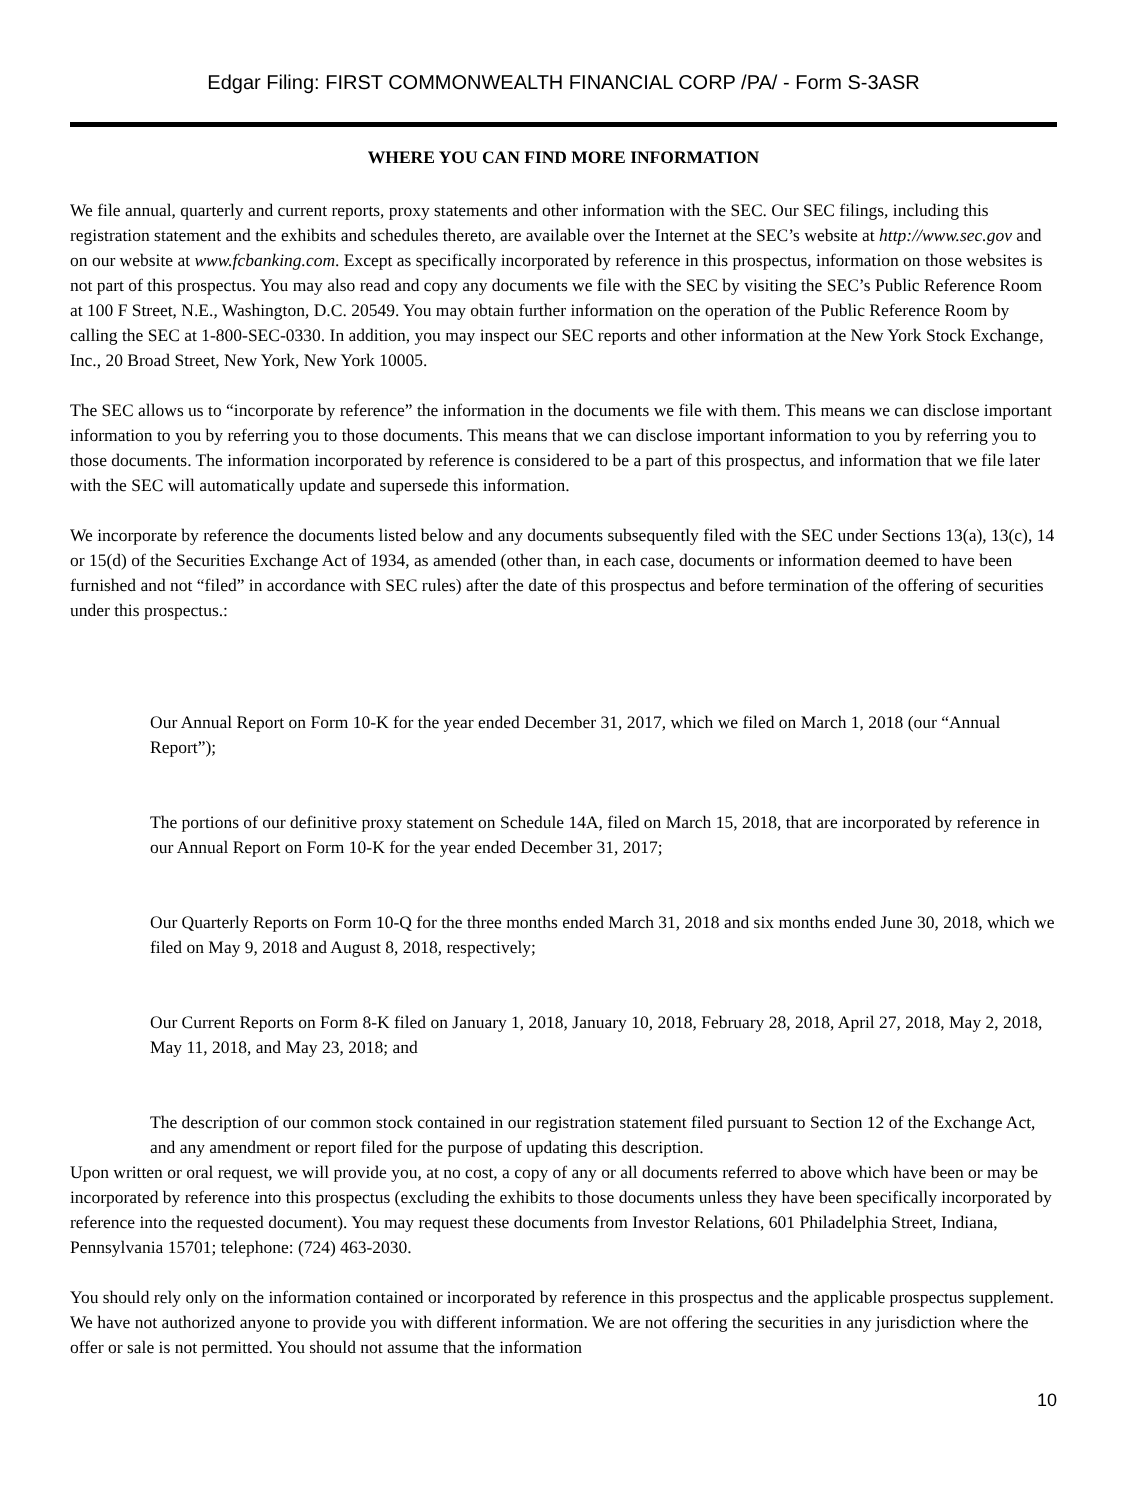Edgar Filing: FIRST COMMONWEALTH FINANCIAL CORP /PA/ - Form S-3ASR
WHERE YOU CAN FIND MORE INFORMATION
We file annual, quarterly and current reports, proxy statements and other information with the SEC. Our SEC filings, including this registration statement and the exhibits and schedules thereto, are available over the Internet at the SEC’s website at http://www.sec.gov and on our website at www.fcbanking.com. Except as specifically incorporated by reference in this prospectus, information on those websites is not part of this prospectus. You may also read and copy any documents we file with the SEC by visiting the SEC’s Public Reference Room at 100 F Street, N.E., Washington, D.C. 20549. You may obtain further information on the operation of the Public Reference Room by calling the SEC at 1-800-SEC-0330. In addition, you may inspect our SEC reports and other information at the New York Stock Exchange, Inc., 20 Broad Street, New York, New York 10005.
The SEC allows us to “incorporate by reference” the information in the documents we file with them. This means we can disclose important information to you by referring you to those documents. This means that we can disclose important information to you by referring you to those documents. The information incorporated by reference is considered to be a part of this prospectus, and information that we file later with the SEC will automatically update and supersede this information.
We incorporate by reference the documents listed below and any documents subsequently filed with the SEC under Sections 13(a), 13(c), 14 or 15(d) of the Securities Exchange Act of 1934, as amended (other than, in each case, documents or information deemed to have been furnished and not “filed” in accordance with SEC rules) after the date of this prospectus and before termination of the offering of securities under this prospectus.:
Our Annual Report on Form 10-K for the year ended December 31, 2017, which we filed on March 1, 2018 (our “Annual Report”);
The portions of our definitive proxy statement on Schedule 14A, filed on March 15, 2018, that are incorporated by reference in our Annual Report on Form 10-K for the year ended December 31, 2017;
Our Quarterly Reports on Form 10-Q for the three months ended March 31, 2018 and six months ended June 30, 2018, which we filed on May 9, 2018 and August 8, 2018, respectively;
Our Current Reports on Form 8-K filed on January 1, 2018, January 10, 2018, February 28, 2018, April 27, 2018, May 2, 2018, May 11, 2018, and May 23, 2018; and
The description of our common stock contained in our registration statement filed pursuant to Section 12 of the Exchange Act, and any amendment or report filed for the purpose of updating this description.
Upon written or oral request, we will provide you, at no cost, a copy of any or all documents referred to above which have been or may be incorporated by reference into this prospectus (excluding the exhibits to those documents unless they have been specifically incorporated by reference into the requested document). You may request these documents from Investor Relations, 601 Philadelphia Street, Indiana, Pennsylvania 15701; telephone: (724) 463-2030.
You should rely only on the information contained or incorporated by reference in this prospectus and the applicable prospectus supplement. We have not authorized anyone to provide you with different information. We are not offering the securities in any jurisdiction where the offer or sale is not permitted. You should not assume that the information
10